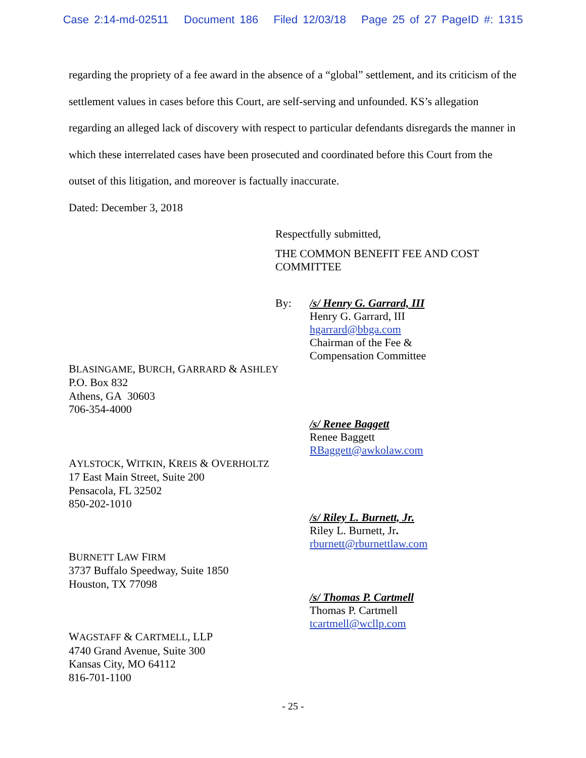Case 2:14-md-02511 Document 186 Filed 12/03/18 Page 25 of 27 PageID #: 1315
regarding the propriety of a fee award in the absence of a “global” settlement, and its criticism of the settlement values in cases before this Court, are self-serving and unfounded. KS’s allegation regarding an alleged lack of discovery with respect to particular defendants disregards the manner in which these interrelated cases have been prosecuted and coordinated before this Court from the outset of this litigation, and moreover is factually inaccurate.
Dated: December 3, 2018
Respectfully submitted,
THE COMMON BENEFIT FEE AND COST
COMMITTEE
By: /s/ Henry G. Garrard, III
Henry G. Garrard, III
hgarrard@bbga.com
Chairman of the Fee &
Compensation Committee
BLASINGAME, BURCH, GARRARD & ASHLEY
P.O. Box 832
Athens, GA 30603
706-354-4000
/s/ Renee Baggett
Renee Baggett
RBaggett@awkolaw.com
AYLSTOCK, WITKIN, KREIS & OVERHOLTZ
17 East Main Street, Suite 200
Pensacola, FL 32502
850-202-1010
/s/ Riley L. Burnett, Jr.
Riley L. Burnett, Jr.
rburnett@rburnettlaw.com
BURNETT LAW FIRM
3737 Buffalo Speedway, Suite 1850
Houston, TX 77098
/s/ Thomas P. Cartmell
Thomas P. Cartmell
tcartmell@wcllp.com
WAGSTAFF & CARTMELL, LLP
4740 Grand Avenue, Suite 300
Kansas City, MO 64112
816-701-1100
- 25 -